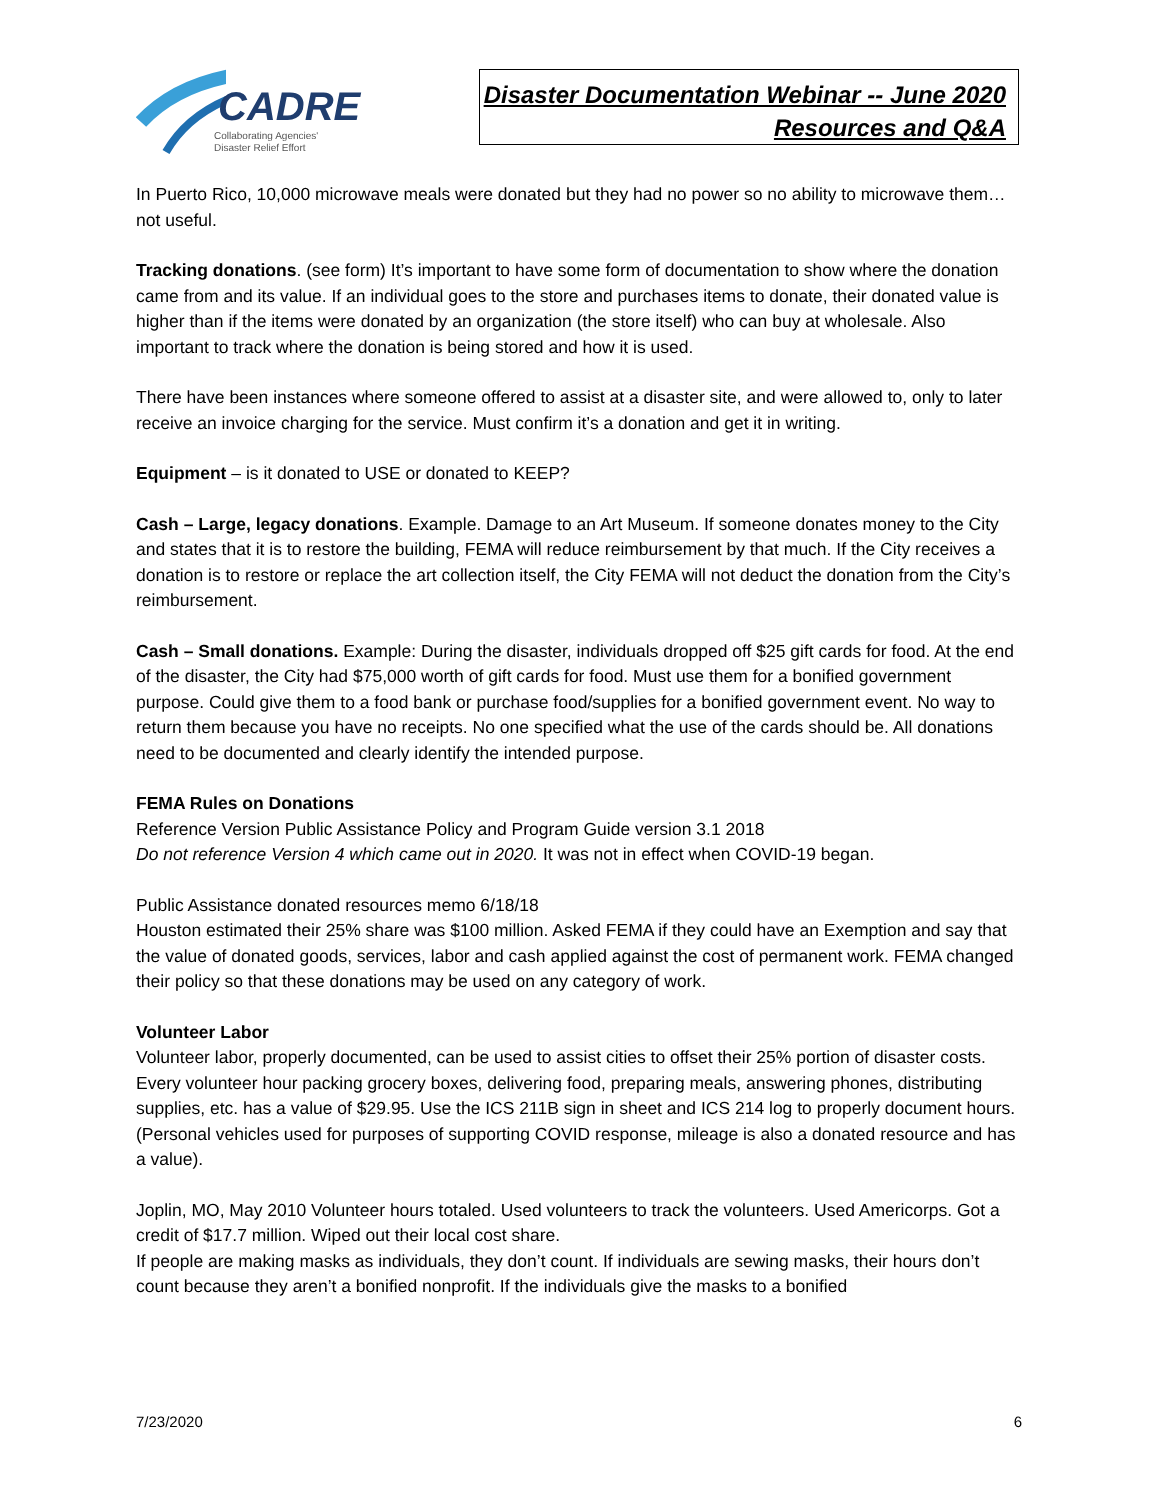CADRE
Collaborating Agencies'
Disaster Relief Effort
Disaster Documentation Webinar -- June 2020
Resources and Q&A
In Puerto Rico, 10,000 microwave meals were donated but they had no power so no ability to microwave them… not useful.
Tracking donations. (see form) It’s important to have some form of documentation to show where the donation came from and its value. If an individual goes to the store and purchases items to donate, their donated value is higher than if the items were donated by an organization (the store itself) who can buy at wholesale. Also important to track where the donation is being stored and how it is used.
There have been instances where someone offered to assist at a disaster site, and were allowed to, only to later receive an invoice charging for the service. Must confirm it’s a donation and get it in writing.
Equipment – is it donated to USE or donated to KEEP?
Cash – Large, legacy donations. Example. Damage to an Art Museum. If someone donates money to the City and states that it is to restore the building, FEMA will reduce reimbursement by that much. If the City receives a donation is to restore or replace the art collection itself, the City FEMA will not deduct the donation from the City’s reimbursement.
Cash – Small donations. Example: During the disaster, individuals dropped off $25 gift cards for food. At the end of the disaster, the City had $75,000 worth of gift cards for food. Must use them for a bonified government purpose. Could give them to a food bank or purchase food/supplies for a bonified government event. No way to return them because you have no receipts. No one specified what the use of the cards should be. All donations need to be documented and clearly identify the intended purpose.
FEMA Rules on Donations
Reference Version Public Assistance Policy and Program Guide version 3.1 2018
Do not reference Version 4 which came out in 2020. It was not in effect when COVID-19 began.
Public Assistance donated resources memo 6/18/18
Houston estimated their 25% share was $100 million. Asked FEMA if they could have an Exemption and say that the value of donated goods, services, labor and cash applied against the cost of permanent work. FEMA changed their policy so that these donations may be used on any category of work.
Volunteer Labor
Volunteer labor, properly documented, can be used to assist cities to offset their 25% portion of disaster costs. Every volunteer hour packing grocery boxes, delivering food, preparing meals, answering phones, distributing supplies, etc. has a value of $29.95. Use the ICS 211B sign in sheet and ICS 214 log to properly document hours. (Personal vehicles used for purposes of supporting COVID response, mileage is also a donated resource and has a value).
Joplin, MO, May 2010 Volunteer hours totaled. Used volunteers to track the volunteers. Used Americorps. Got a credit of $17.7 million. Wiped out their local cost share.
If people are making masks as individuals, they don’t count. If individuals are sewing masks, their hours don’t count because they aren’t a bonified nonprofit. If the individuals give the masks to a bonified
7/23/2020 6